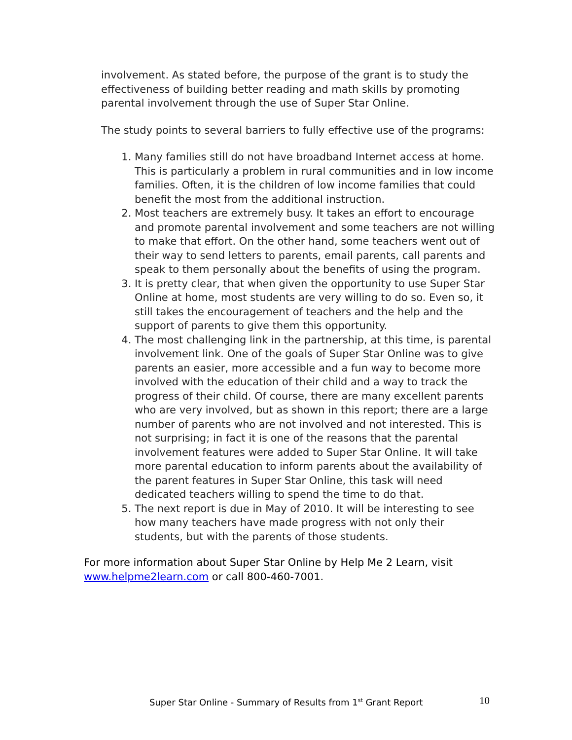involvement. As stated before, the purpose of the grant is to study the effectiveness of building better reading and math skills by promoting parental involvement through the use of Super Star Online.
The study points to several barriers to fully effective use of the programs:
1. Many families still do not have broadband Internet access at home. This is particularly a problem in rural communities and in low income families. Often, it is the children of low income families that could benefit the most from the additional instruction.
2. Most teachers are extremely busy. It takes an effort to encourage and promote parental involvement and some teachers are not willing to make that effort. On the other hand, some teachers went out of their way to send letters to parents, email parents, call parents and speak to them personally about the benefits of using the program.
3. It is pretty clear, that when given the opportunity to use Super Star Online at home, most students are very willing to do so. Even so, it still takes the encouragement of teachers and the help and the support of parents to give them this opportunity.
4. The most challenging link in the partnership, at this time, is parental involvement link. One of the goals of Super Star Online was to give parents an easier, more accessible and a fun way to become more involved with the education of their child and a way to track the progress of their child. Of course, there are many excellent parents who are very involved, but as shown in this report; there are a large number of parents who are not involved and not interested. This is not surprising; in fact it is one of the reasons that the parental involvement features were added to Super Star Online. It will take more parental education to inform parents about the availability of the parent features in Super Star Online, this task will need dedicated teachers willing to spend the time to do that.
5. The next report is due in May of 2010. It will be interesting to see how many teachers have made progress with not only their students, but with the parents of those students.
For more information about Super Star Online by Help Me 2 Learn, visit www.helpme2learn.com or call 800-460-7001.
Super Star Online - Summary of Results from 1<sup>st</sup> Grant Report 10